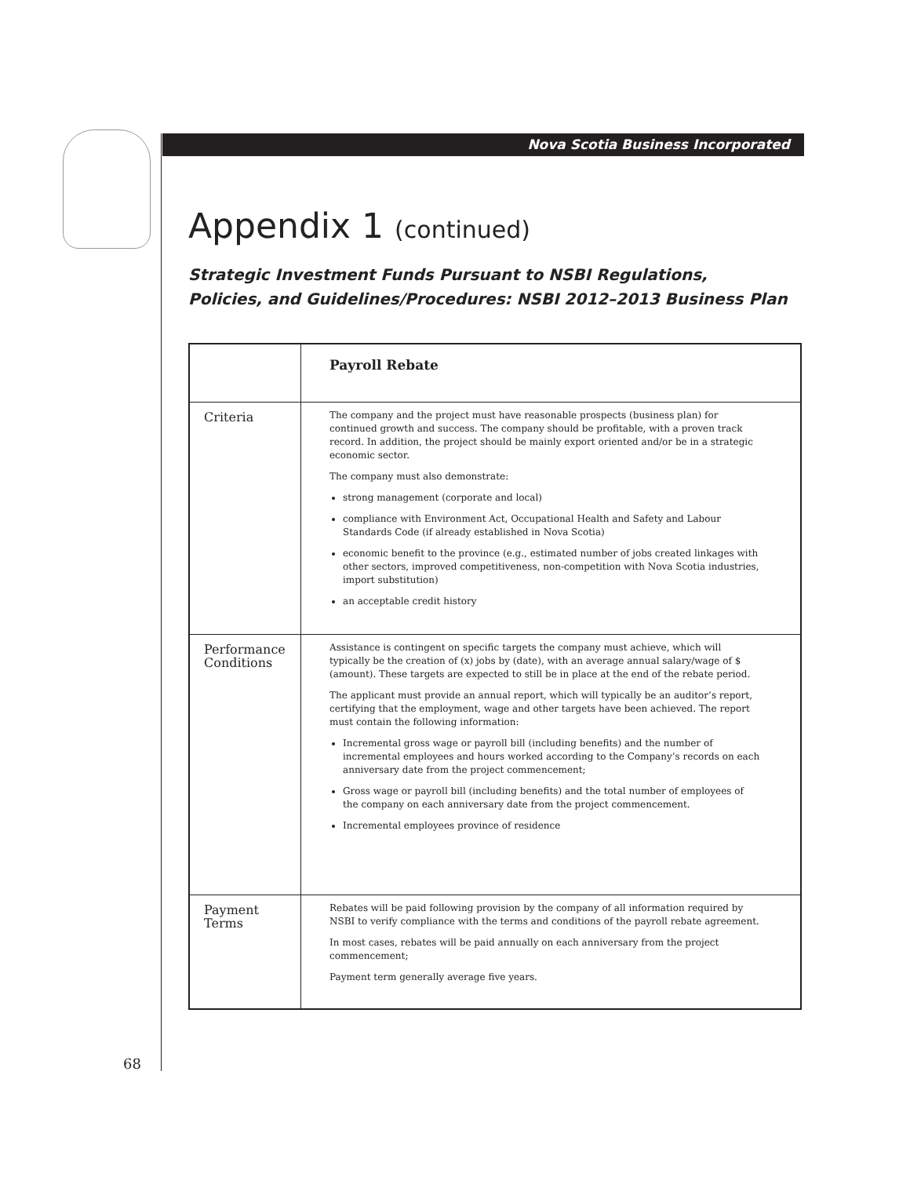Nova Scotia Business Incorporated
Appendix 1 (continued)
Strategic Investment Funds Pursuant to NSBI Regulations,
Policies, and Guidelines/Procedures: NSBI 2012–2013 Business Plan
| | Payroll Rebate |
| Criteria | The company and the project must have reasonable prospects (business plan) for continued growth and success. The company should be profitable, with a proven track record. In addition, the project should be mainly export oriented and/or be in a strategic economic sector. The company must also demonstrate: strong management (corporate and local) compliance with Environment Act, Occupational Health and Safety and Labour Standards Code (if already established in Nova Scotia) economic benefit to the province (e.g., estimated number of jobs created linkages with other sectors, improved competitiveness, non-competition with Nova Scotia industries, import substitution) an acceptable credit history |
| Performance Conditions | Assistance is contingent on specific targets the company must achieve, which will typically be the creation of (x) jobs by (date), with an average annual salary/wage of $ (amount). These targets are expected to still be in place at the end of the rebate period. The applicant must provide an annual report, which will typically be an auditor’s report, certifying that the employment, wage and other targets have been achieved. The report must contain the following information: Incremental gross wage or payroll bill (including benefits) and the number of incremental employees and hours worked according to the Company’s records on each anniversary date from the project commencement; Gross wage or payroll bill (including benefits) and the total number of employees of the company on each anniversary date from the project commencement. Incremental employees province of residence |
| Payment Terms | Rebates will be paid following provision by the company of all information required by NSBI to verify compliance with the terms and conditions of the payroll rebate agreement. In most cases, rebates will be paid annually on each anniversary from the project commencement; Payment term generally average five years. |
68